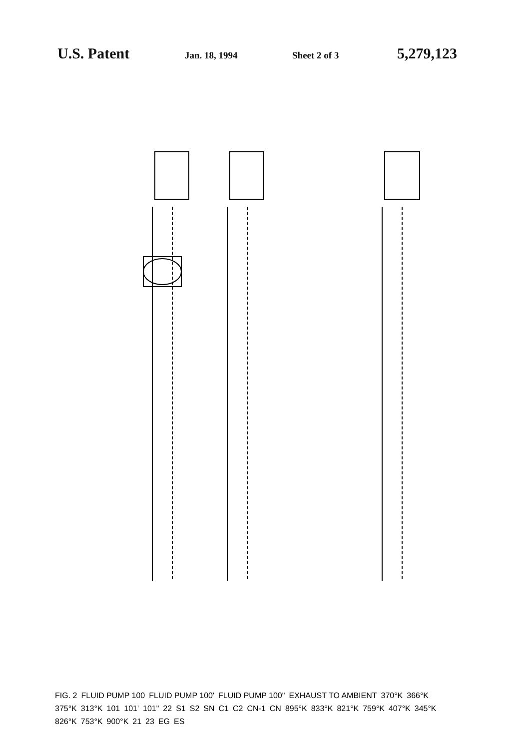U.S. Patent Jan. 18, 1994 Sheet 2 of 3 5,279,123
FIG. 2 FLUID PUMP 100 FLUID PUMP 100' FLUID PUMP 100" EXHAUST TO AMBIENT 370°K 366°K 375°K 313°K 101 101' 101" 22 S1 S2 SN C1 C2 CN-1 CN 895°K 833°K 821°K 759°K 407°K 345°K 826°K 753°K 900°K 21 23 EG ES